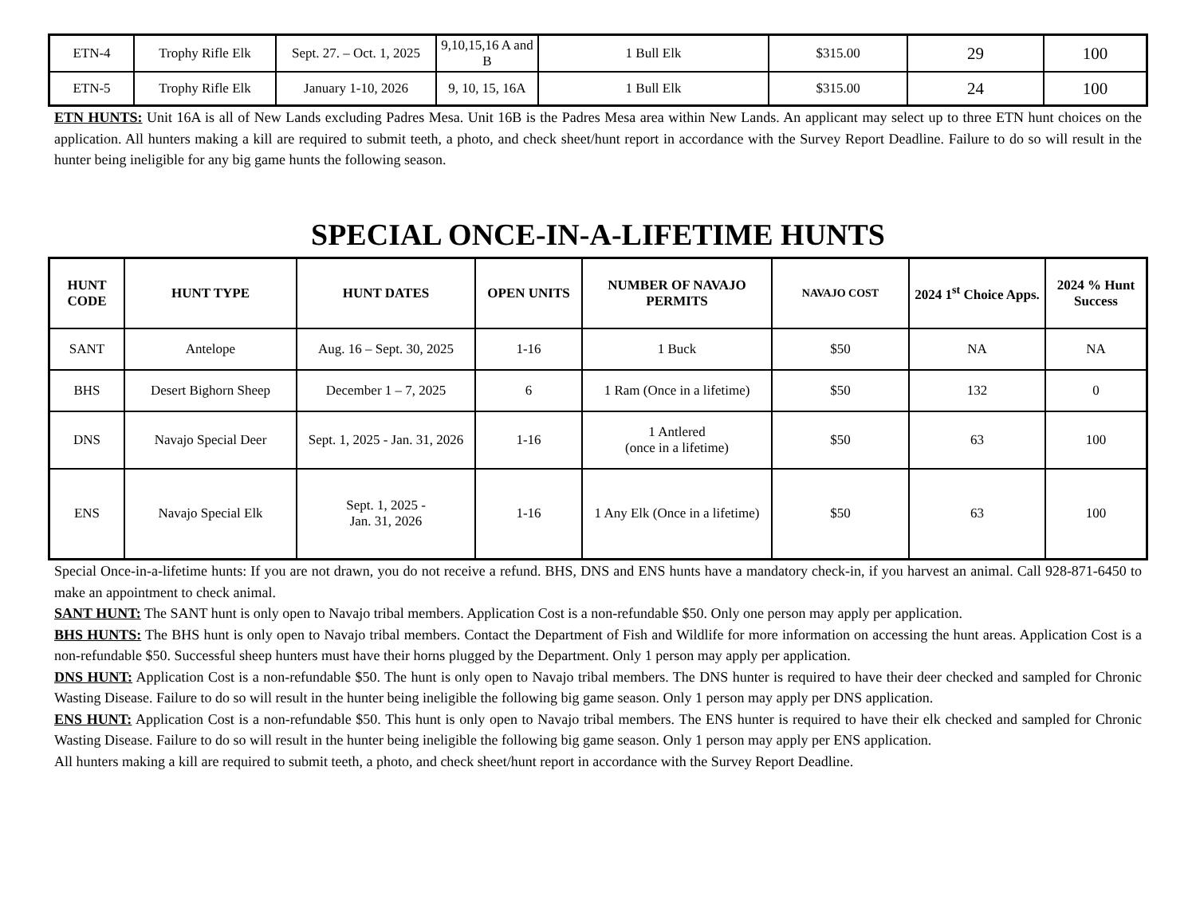| ETN-4 | Trophy Rifle Elk | Sept. 27. – Oct. 1, 2025 | 9,10,15,16 A and B | 1 Bull Elk | $315.00 | 29 | 100 |
| ETN-5 | Trophy Rifle Elk | January 1-10, 2026 | 9, 10, 15, 16A | 1 Bull Elk | $315.00 | 24 | 100 |
ETN HUNTS: Unit 16A is all of New Lands excluding Padres Mesa. Unit 16B is the Padres Mesa area within New Lands. An applicant may select up to three ETN hunt choices on the application. All hunters making a kill are required to submit teeth, a photo, and check sheet/hunt report in accordance with the Survey Report Deadline. Failure to do so will result in the hunter being ineligible for any big game hunts the following season.
SPECIAL ONCE-IN-A-LIFETIME HUNTS
| HUNT CODE | HUNT TYPE | HUNT DATES | OPEN UNITS | NUMBER OF NAVAJO PERMITS | NAVAJO COST | 2024 1<sup>st</sup> Choice Apps. | 2024 % Hunt Success |
| --- | --- | --- | --- | --- | --- | --- | --- |
| SANT | Antelope | Aug. 16 – Sept. 30, 2025 | 1-16 | 1 Buck | $50 | NA | NA |
| BHS | Desert Bighorn Sheep | December 1 – 7, 2025 | 6 | 1 Ram (Once in a lifetime) | $50 | 132 | 0 |
| DNS | Navajo Special Deer | Sept. 1, 2025 - Jan. 31, 2026 | 1-16 | 1 Antlered (once in a lifetime) | $50 | 63 | 100 |
| ENS | Navajo Special Elk | Sept. 1, 2025 - Jan. 31, 2026 | 1-16 | 1 Any Elk (Once in a lifetime) | $50 | 63 | 100 |
Special Once-in-a-lifetime hunts: If you are not drawn, you do not receive a refund. BHS, DNS and ENS hunts have a mandatory check-in, if you harvest an animal. Call 928-871-6450 to make an appointment to check animal.
SANT HUNT: The SANT hunt is only open to Navajo tribal members. Application Cost is a non-refundable $50. Only one person may apply per application.
BHS HUNTS: The BHS hunt is only open to Navajo tribal members. Contact the Department of Fish and Wildlife for more information on accessing the hunt areas. Application Cost is a non-refundable $50. Successful sheep hunters must have their horns plugged by the Department. Only 1 person may apply per application.
DNS HUNT: Application Cost is a non-refundable $50. The hunt is only open to Navajo tribal members. The DNS hunter is required to have their deer checked and sampled for Chronic Wasting Disease. Failure to do so will result in the hunter being ineligible the following big game season. Only 1 person may apply per DNS application.
ENS HUNT: Application Cost is a non-refundable $50. This hunt is only open to Navajo tribal members. The ENS hunter is required to have their elk checked and sampled for Chronic Wasting Disease. Failure to do so will result in the hunter being ineligible the following big game season. Only 1 person may apply per ENS application.
All hunters making a kill are required to submit teeth, a photo, and check sheet/hunt report in accordance with the Survey Report Deadline.